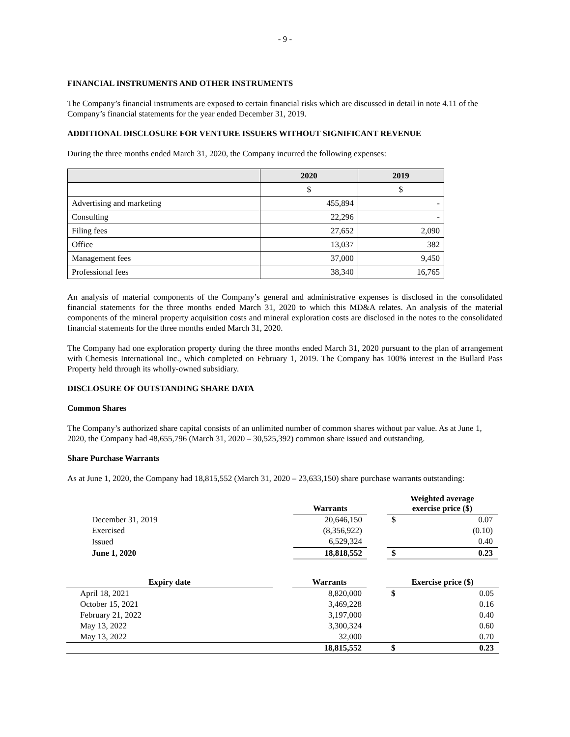- 9 -
FINANCIAL INSTRUMENTS AND OTHER INSTRUMENTS
The Company’s financial instruments are exposed to certain financial risks which are discussed in detail in note 4.11 of the Company’s financial statements for the year ended December 31, 2019.
ADDITIONAL DISCLOSURE FOR VENTURE ISSUERS WITHOUT SIGNIFICANT REVENUE
During the three months ended March 31, 2020, the Company incurred the following expenses:
| | 2020 | 2019 |
| --- | --- | --- |
| | $ | $ |
| Advertising and marketing | 455,894 | - |
| Consulting | 22,296 | - |
| Filing fees | 27,652 | 2,090 |
| Office | 13,037 | 382 |
| Management fees | 37,000 | 9,450 |
| Professional fees | 38,340 | 16,765 |
An analysis of material components of the Company’s general and administrative expenses is disclosed in the consolidated financial statements for the three months ended March 31, 2020 to which this MD&A relates. An analysis of the material components of the mineral property acquisition costs and mineral exploration costs are disclosed in the notes to the consolidated financial statements for the three months ended March 31, 2020.
The Company had one exploration property during the three months ended March 31, 2020 pursuant to the plan of arrangement with Chemesis International Inc., which completed on February 1, 2019. The Company has 100% interest in the Bullard Pass Property held through its wholly-owned subsidiary.
DISCLOSURE OF OUTSTANDING SHARE DATA
Common Shares
The Company’s authorized share capital consists of an unlimited number of common shares without par value. As at June 1, 2020, the Company had 48,655,796 (March 31, 2020 – 30,525,392) common share issued and outstanding.
Share Purchase Warrants
As at June 1, 2020, the Company had 18,815,552 (March 31, 2020 – 23,633,150) share purchase warrants outstanding:
| | Warrants | | Weighted average exercise price ($) | |
| --- | --- | --- | --- | --- |
| December 31, 2019 | 20,646,150 | | $ | 0.07 |
| Exercised | (8,356,922) | | | (0.10) |
| Issued | 6,529,324 | | | 0.40 |
| June 1, 2020 | 18,818,552 | | $ | 0.23 |
| Expiry date | | Warrants | | Exercise price ($) | |
| --- | --- | --- | --- | --- | --- |
| April 18, 2021 | | 8,820,000 | | $ | 0.05 |
| October 15, 2021 | | 3,469,228 | | | 0.16 |
| February 21, 2022 | | 3,197,000 | | | 0.40 |
| May 13, 2022 | | 3,300,324 | | | 0.60 |
| May 13, 2022 | | 32,000 | | | 0.70 |
| | | 18,815,552 | | $ | 0.23 |